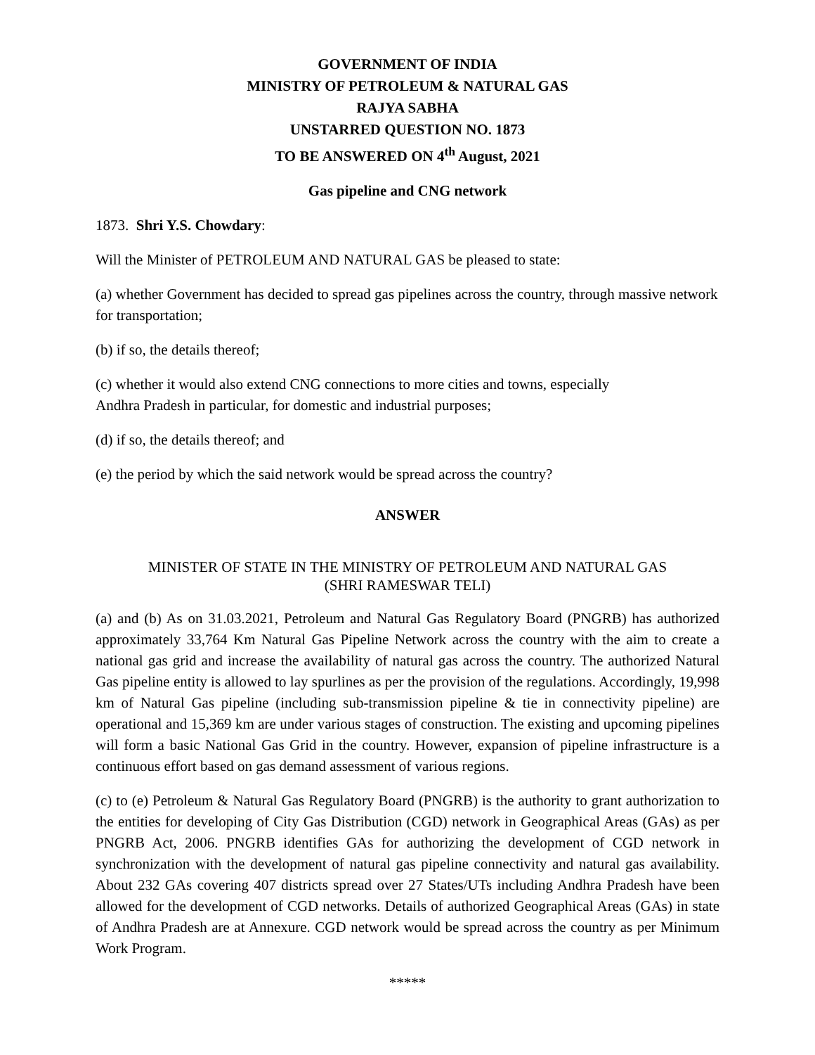GOVERNMENT OF INDIA
MINISTRY OF PETROLEUM & NATURAL GAS
RAJYA SABHA
UNSTARRED QUESTION NO. 1873
TO BE ANSWERED ON 4<sup>th</sup> August, 2021
Gas pipeline and CNG network
1873. Shri Y.S. Chowdary:
Will the Minister of PETROLEUM AND NATURAL GAS be pleased to state:
(a) whether Government has decided to spread gas pipelines across the country, through massive network for transportation;
(b) if so, the details thereof;
(c) whether it would also extend CNG connections to more cities and towns, especially
Andhra Pradesh in particular, for domestic and industrial purposes;
(d) if so, the details thereof; and
(e) the period by which the said network would be spread across the country?
ANSWER
MINISTER OF STATE IN THE MINISTRY OF PETROLEUM AND NATURAL GAS
(SHRI RAMESWAR TELI)
(a) and (b) As on 31.03.2021, Petroleum and Natural Gas Regulatory Board (PNGRB) has authorized approximately 33,764 Km Natural Gas Pipeline Network across the country with the aim to create a national gas grid and increase the availability of natural gas across the country. The authorized Natural Gas pipeline entity is allowed to lay spurlines as per the provision of the regulations. Accordingly, 19,998 km of Natural Gas pipeline (including sub-transmission pipeline & tie in connectivity pipeline) are operational and 15,369 km are under various stages of construction. The existing and upcoming pipelines will form a basic National Gas Grid in the country. However, expansion of pipeline infrastructure is a continuous effort based on gas demand assessment of various regions.
(c) to (e) Petroleum & Natural Gas Regulatory Board (PNGRB) is the authority to grant authorization to the entities for developing of City Gas Distribution (CGD) network in Geographical Areas (GAs) as per PNGRB Act, 2006. PNGRB identifies GAs for authorizing the development of CGD network in synchronization with the development of natural gas pipeline connectivity and natural gas availability. About 232 GAs covering 407 districts spread over 27 States/UTs including Andhra Pradesh have been allowed for the development of CGD networks. Details of authorized Geographical Areas (GAs) in state of Andhra Pradesh are at Annexure. CGD network would be spread across the country as per Minimum Work Program.
*****